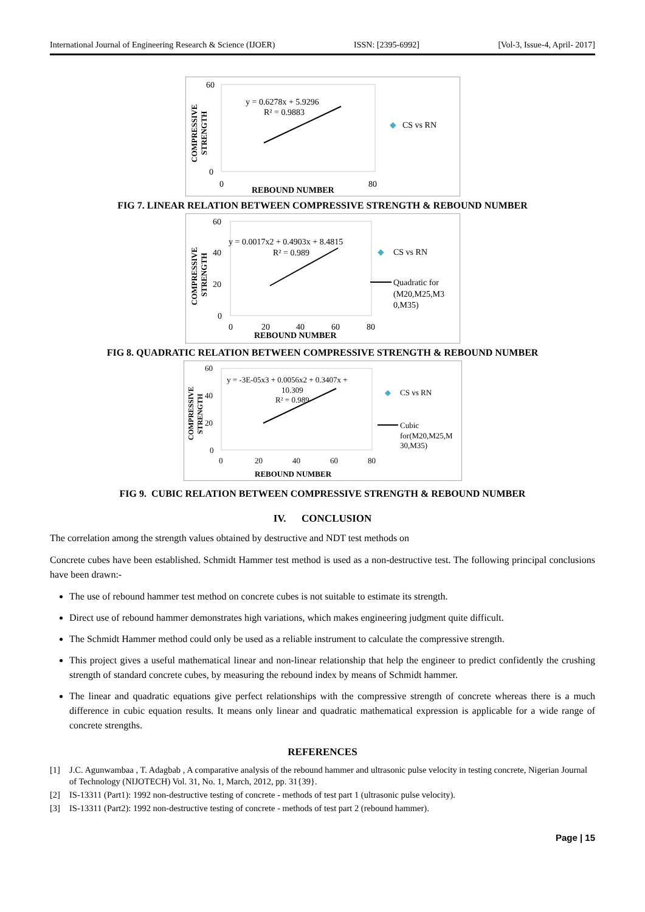International Journal of Engineering Research & Science (IJOER) ISSN: [2395-6992] [Vol-3, Issue-4, April- 2017]
60
0
0
80
y = 0.6278x + 5.9296
R² = 0.9883
REBOUND NUMBER
COMPRESSIVE
STRENGTH
◆
CS vs RN
FIG 7. LINEAR RELATION BETWEEN COMPRESSIVE STRENGTH & REBOUND NUMBER
60
40
20
0
0
20
40
60
80
y = 0.0017x2 + 0.4903x + 8.4815
R² = 0.989
REBOUND NUMBER
COMPRESSIVE
STRENGTH
◆
CS vs RN
Quadratic for
(M20,M25,M3
0,M35)
FIG 8. QUADRATIC RELATION BETWEEN COMPRESSIVE STRENGTH & REBOUND NUMBER
60
40
20
0
0
20
40
60
80
y = -3E-05x3 + 0.0056x2 + 0.3407x +
10.309
R² = 0.989
REBOUND NUMBER
COMPRESSIVE
STRENGTH
◆
CS vs RN
Cubic
for(M20,M25,M
30,M35)
FIG 9. CUBIC RELATION BETWEEN COMPRESSIVE STRENGTH & REBOUND NUMBER
IV. CONCLUSION
The correlation among the strength values obtained by destructive and NDT test methods on
Concrete cubes have been established. Schmidt Hammer test method is used as a non-destructive test. The following principal conclusions have been drawn:-
The use of rebound hammer test method on concrete cubes is not suitable to estimate its strength.
Direct use of rebound hammer demonstrates high variations, which makes engineering judgment quite difficult.
The Schmidt Hammer method could only be used as a reliable instrument to calculate the compressive strength.
This project gives a useful mathematical linear and non-linear relationship that help the engineer to predict confidently the crushing strength of standard concrete cubes, by measuring the rebound index by means of Schmidt hammer.
The linear and quadratic equations give perfect relationships with the compressive strength of concrete whereas there is a much difference in cubic equation results. It means only linear and quadratic mathematical expression is applicable for a wide range of concrete strengths.
REFERENCES
[1] J.C. Agunwambaa , T. Adagbab , A comparative analysis of the rebound hammer and ultrasonic pulse velocity in testing concrete, Nigerian Journal of Technology (NIJOTECH) Vol. 31, No. 1, March, 2012, pp. 31{39}.
[2] IS-13311 (Part1): 1992 non-destructive testing of concrete - methods of test part 1 (ultrasonic pulse velocity).
[3] IS-13311 (Part2): 1992 non-destructive testing of concrete - methods of test part 2 (rebound hammer).
Page | 15